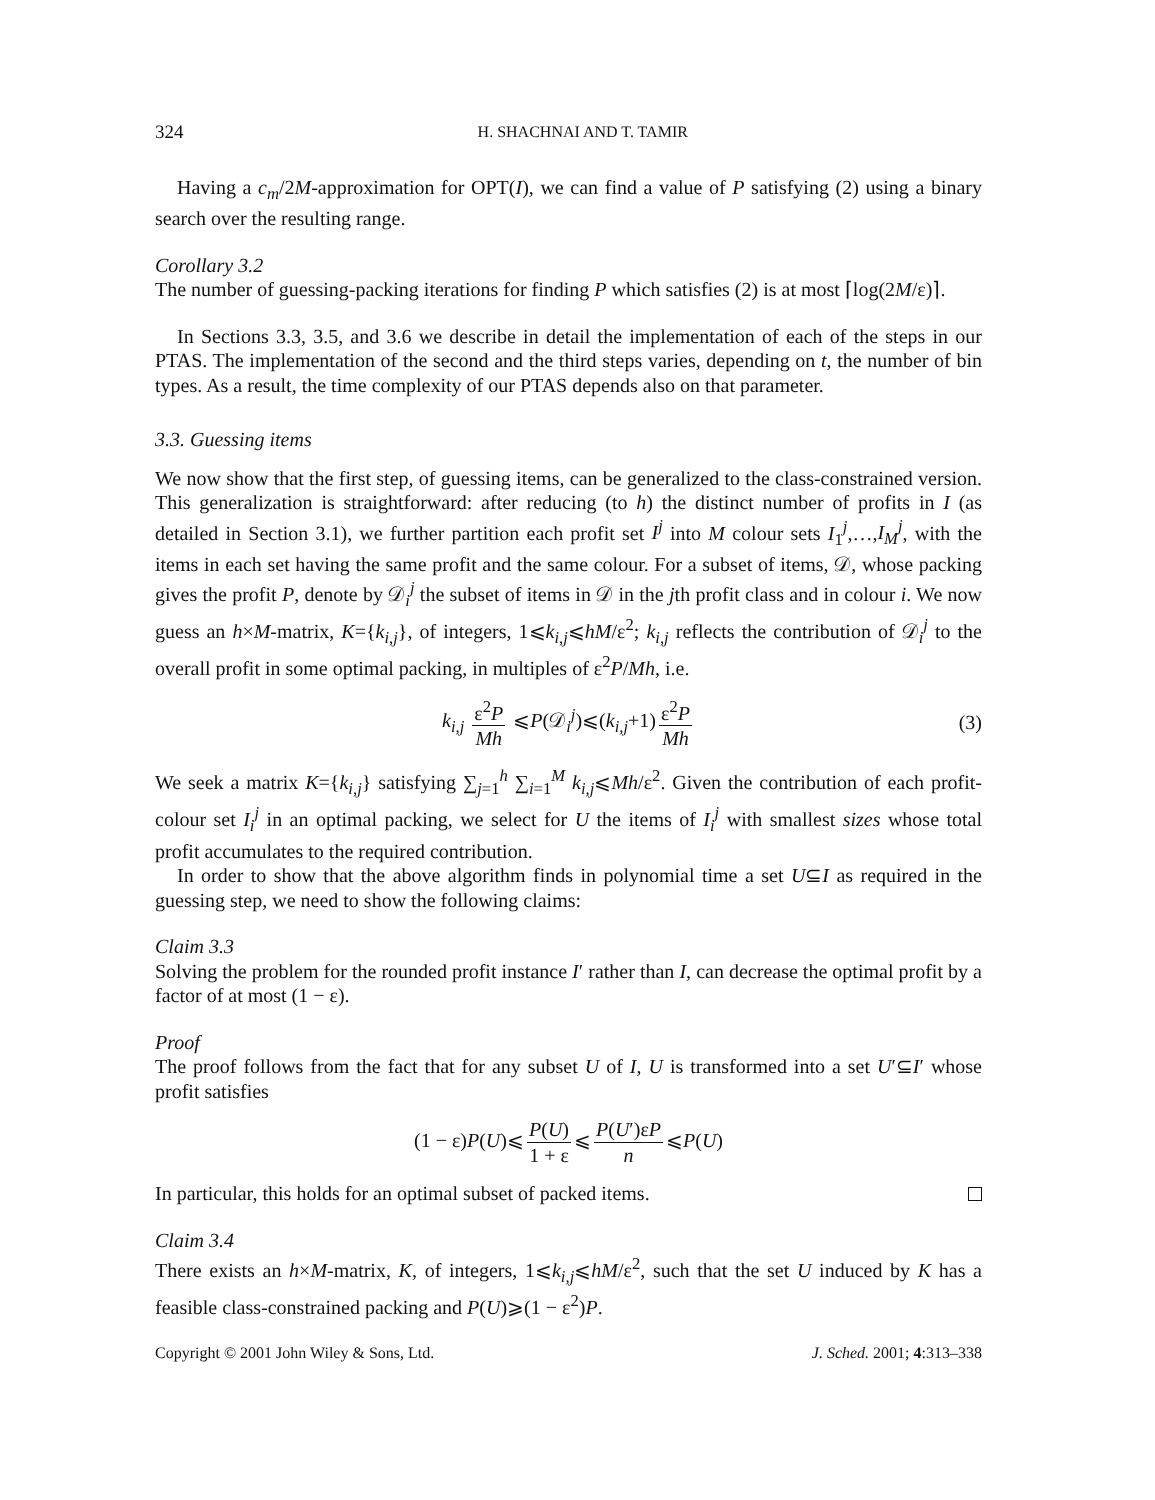324 H. SHACHNAI AND T. TAMIR
Having a c<sub>m</sub>/2M-approximation for OPT(I), we can find a value of P satisfying (2) using a binary search over the resulting range.
Corollary 3.2
The number of guessing-packing iterations for finding P which satisfies (2) is at most ⌈log(2M/ε)⌉.
In Sections 3.3, 3.5, and 3.6 we describe in detail the implementation of each of the steps in our PTAS. The implementation of the second and the third steps varies, depending on t, the number of bin types. As a result, the time complexity of our PTAS depends also on that parameter.
3.3. Guessing items
We now show that the first step, of guessing items, can be generalized to the class-constrained version. This generalization is straightforward: after reducing (to h) the distinct number of profits in I (as detailed in Section 3.1), we further partition each profit set I<sup>j</sup> into M colour sets I<sub>1</sub><sup>j</sup>,…,I<sub>M</sub><sup>j</sup>, with the items in each set having the same profit and the same colour. For a subset of items, 𝒟, whose packing gives the profit P, denote by 𝒟<sub>i</sub><sup>j</sup> the subset of items in 𝒟 in the jth profit class and in colour i. We now guess an h×M-matrix, K={k<sub>i,j</sub>}, of integers, 1⩽k<sub>i,j</sub>⩽hM/ε<sup>2</sup>; k<sub>i,j</sub> reflects the contribution of 𝒟<sub>i</sub><sup>j</sup> to the overall profit in some optimal packing, in multiples of ε<sup>2</sup>P/Mh, i.e.
k<sub>i,j</sub> ε<sup>2</sup>P Mh ⩽P(𝒟<sub>i</sub><sup>j</sup>)⩽(k<sub>i,j</sub>+1) ε<sup>2</sup>P Mh (3)
We seek a matrix K={k<sub>i,j</sub>} satisfying ∑<sub>j=1</sub><sup>h</sup> ∑<sub>i=1</sub><sup>M</sup> k<sub>i,j</sub>⩽Mh/ε<sup>2</sup>. Given the contribution of each profit-colour set I<sub>i</sub><sup>j</sup> in an optimal packing, we select for U the items of I<sub>i</sub><sup>j</sup> with smallest sizes whose total profit accumulates to the required contribution.
In order to show that the above algorithm finds in polynomial time a set U⊆I as required in the guessing step, we need to show the following claims:
Claim 3.3
Solving the problem for the rounded profit instance I′ rather than I, can decrease the optimal profit by a factor of at most (1 − ε).
Proof
The proof follows from the fact that for any subset U of I, U is transformed into a set U′⊆I′ whose profit satisfies
(1 − ε)P(U)⩽ P(U) 1 + ε ⩽ P(U′)εP n ⩽P(U)
In particular, this holds for an optimal subset of packed items.
Claim 3.4
There exists an h×M-matrix, K, of integers, 1⩽k<sub>i,j</sub>⩽hM/ε<sup>2</sup>, such that the set U induced by K has a feasible class-constrained packing and P(U)⩾(1 − ε<sup>2</sup>)P.
Copyright © 2001 John Wiley & Sons, Ltd. J. Sched. 2001; 4:313–338